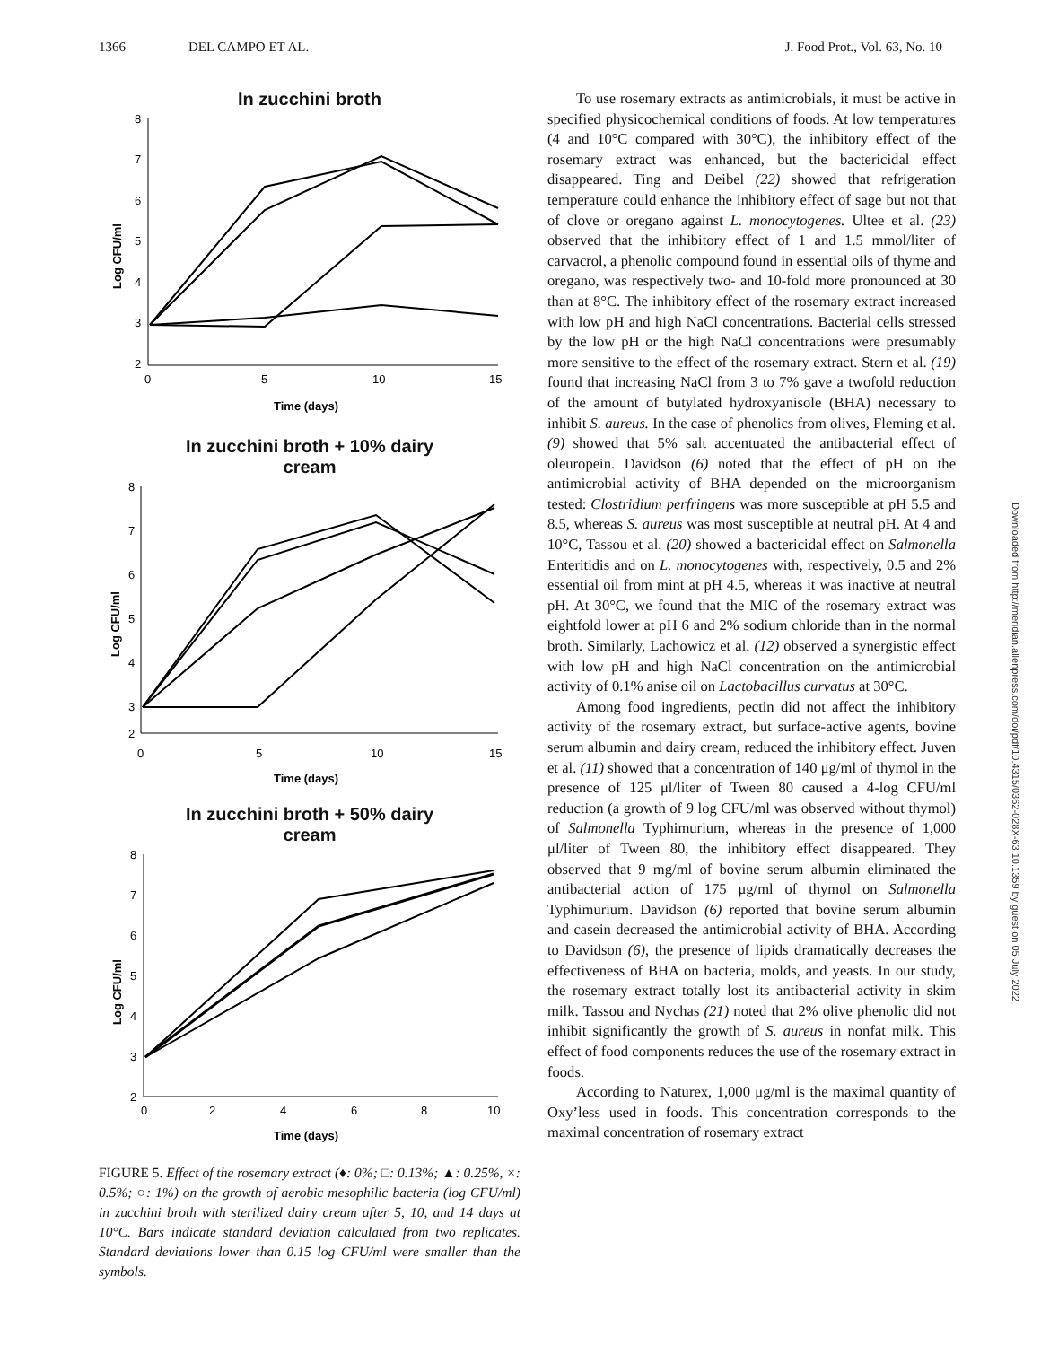1366 DEL CAMPO ET AL. J. Food Prot., Vol. 63, No. 10
In zucchini broth
8
7
6
5
4
3
2
0
5
10
15
Log CFU/ml
Time (days)
In zucchini broth + 10% dairy
cream
8
7
6
5
4
3
2
0
5
10
15
Log CFU/ml
Time (days)
In zucchini broth + 50% dairy
cream
8
7
6
5
4
3
2
0
2
4
6
8
10
Log CFU/ml
Time (days)
FIGURE 5. Effect of the rosemary extract (♦: 0%; □: 0.13%; ▲: 0.25%, ×: 0.5%; ○: 1%) on the growth of aerobic mesophilic bacteria (log CFU/ml) in zucchini broth with sterilized dairy cream after 5, 10, and 14 days at 10°C. Bars indicate standard deviation calculated from two replicates. Standard deviations lower than 0.15 log CFU/ml were smaller than the symbols.
To use rosemary extracts as antimicrobials, it must be active in specified physicochemical conditions of foods. At low temperatures (4 and 10°C compared with 30°C), the inhibitory effect of the rosemary extract was enhanced, but the bactericidal effect disappeared. Ting and Deibel (22) showed that refrigeration temperature could enhance the inhibitory effect of sage but not that of clove or oregano against L. monocytogenes. Ultee et al. (23) observed that the inhibitory effect of 1 and 1.5 mmol/liter of carvacrol, a phenolic compound found in essential oils of thyme and oregano, was respectively two- and 10-fold more pronounced at 30 than at 8°C. The inhibitory effect of the rosemary extract increased with low pH and high NaCl concentrations. Bacterial cells stressed by the low pH or the high NaCl concentrations were presumably more sensitive to the effect of the rosemary extract. Stern et al. (19) found that increasing NaCl from 3 to 7% gave a twofold reduction of the amount of butylated hydroxyanisole (BHA) necessary to inhibit S. aureus. In the case of phenolics from olives, Fleming et al. (9) showed that 5% salt accentuated the antibacterial effect of oleuropein. Davidson (6) noted that the effect of pH on the antimicrobial activity of BHA depended on the microorganism tested: Clostridium perfringens was more susceptible at pH 5.5 and 8.5, whereas S. aureus was most susceptible at neutral pH. At 4 and 10°C, Tassou et al. (20) showed a bactericidal effect on Salmonella Enteritidis and on L. monocytogenes with, respectively, 0.5 and 2% essential oil from mint at pH 4.5, whereas it was inactive at neutral pH. At 30°C, we found that the MIC of the rosemary extract was eightfold lower at pH 6 and 2% sodium chloride than in the normal broth. Similarly, Lachowicz et al. (12) observed a synergistic effect with low pH and high NaCl concentration on the antimicrobial activity of 0.1% anise oil on Lactobacillus curvatus at 30°C.
Among food ingredients, pectin did not affect the inhibitory activity of the rosemary extract, but surface-active agents, bovine serum albumin and dairy cream, reduced the inhibitory effect. Juven et al. (11) showed that a concentration of 140 μg/ml of thymol in the presence of 125 μl/liter of Tween 80 caused a 4-log CFU/ml reduction (a growth of 9 log CFU/ml was observed without thymol) of Salmonella Typhimurium, whereas in the presence of 1,000 μl/liter of Tween 80, the inhibitory effect disappeared. They observed that 9 mg/ml of bovine serum albumin eliminated the antibacterial action of 175 μg/ml of thymol on Salmonella Typhimurium. Davidson (6) reported that bovine serum albumin and casein decreased the antimicrobial activity of BHA. According to Davidson (6), the presence of lipids dramatically decreases the effectiveness of BHA on bacteria, molds, and yeasts. In our study, the rosemary extract totally lost its antibacterial activity in skim milk. Tassou and Nychas (21) noted that 2% olive phenolic did not inhibit significantly the growth of S. aureus in nonfat milk. This effect of food components reduces the use of the rosemary extract in foods.
According to Naturex, 1,000 μg/ml is the maximal quantity of Oxy’less used in foods. This concentration corresponds to the maximal concentration of rosemary extract
Downloaded from http://meridian.allenpress.com/doi/pdf/10.4315/0362-028X-63.10.1359 by guest on 05 July 2022